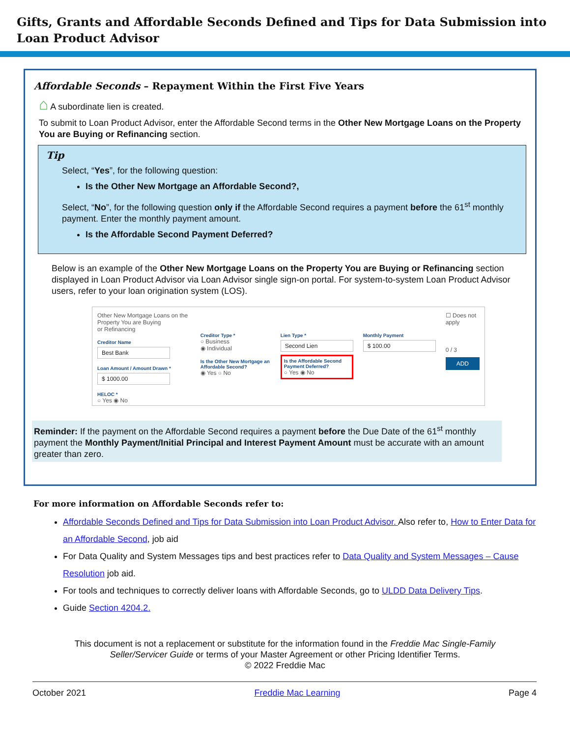Gifts, Grants and Affordable Seconds Defined and Tips for Data Submission into Loan Product Advisor
Affordable Seconds – Repayment Within the First Five Years
⌂ A subordinate lien is created.
To submit to Loan Product Advisor, enter the Affordable Second terms in the Other New Mortgage Loans on the Property You are Buying or Refinancing section.
Tip
Select, “Yes”, for the following question:
Is the Other New Mortgage an Affordable Second?,
Select, “No”, for the following question only if the Affordable Second requires a payment before the 61<sup>st</sup> monthly payment. Enter the monthly payment amount.
Is the Affordable Second Payment Deferred?
Below is an example of the Other New Mortgage Loans on the Property You are Buying or Refinancing section displayed in Loan Product Advisor via Loan Advisor single sign-on portal. For system-to-system Loan Product Advisor users, refer to your loan origination system (LOS).
Other New Mortgage Loans on the Property You are Buying
or Refinancing
Creditor Name
Best Bank
Loan Amount / Amount Drawn *
$ 1000.00
HELOC *
○ Yes ◉ No
Creditor Type *
○ Business
◉ Individual
Is the Other New Mortgage an Affordable Second?
◉ Yes ○ No
Lien Type *
Second Lien
Is the Affordable Second Payment Deferred?
○ Yes ◉ No
Monthly Payment
$ 100.00
☐ Does not apply
0 / 3
ADD
Reminder: If the payment on the Affordable Second requires a payment before the Due Date of the 61<sup>st</sup> monthly payment the Monthly Payment/Initial Principal and Interest Payment Amount must be accurate with an amount greater than zero.
For more information on Affordable Seconds refer to:
Affordable Seconds Defined and Tips for Data Submission into Loan Product Advisor. Also refer to, How to Enter Data for an Affordable Second, job aid
For Data Quality and System Messages tips and best practices refer to Data Quality and System Messages – Cause Resolution job aid.
For tools and techniques to correctly deliver loans with Affordable Seconds, go to ULDD Data Delivery Tips.
Guide Section 4204.2.
This document is not a replacement or substitute for the information found in the Freddie Mac Single-Family Seller/Servicer Guide or terms of your Master Agreement or other Pricing Identifier Terms.
© 2022 Freddie Mac
October 2021 Freddie Mac Learning Page 4